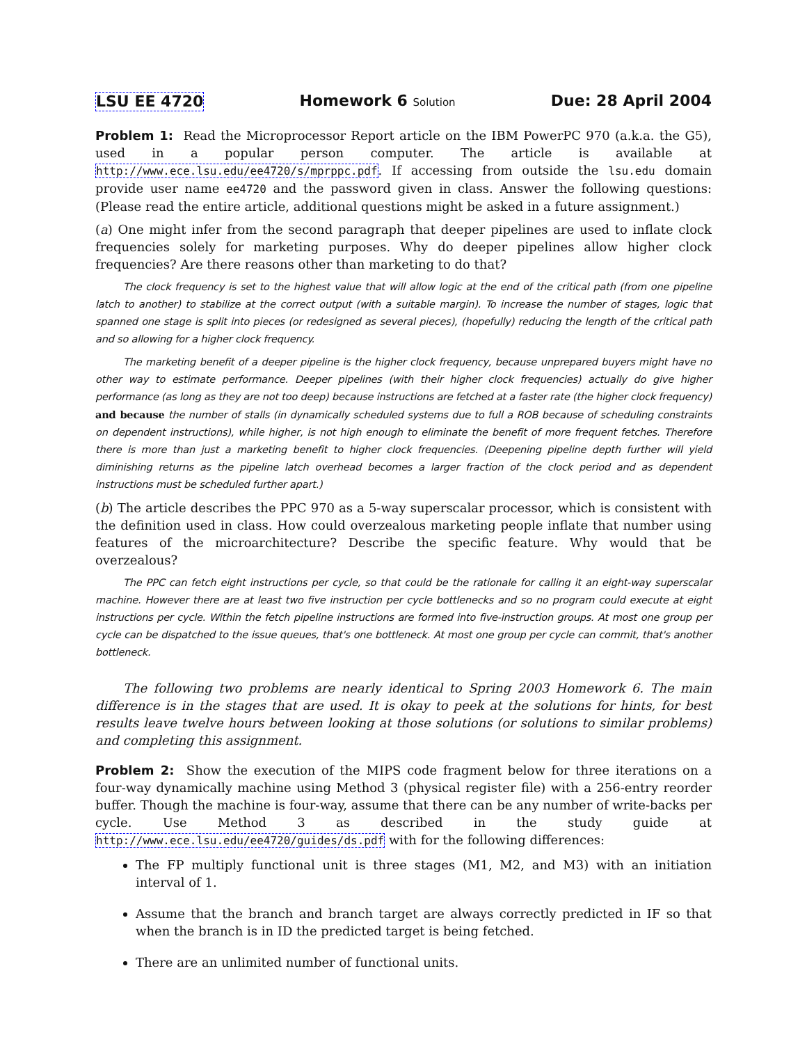LSU EE 4720 Homework 6 Solution Due: 28 April 2004
Problem 1: Read the Microprocessor Report article on the IBM PowerPC 970 (a.k.a. the G5), used in a popular person computer. The article is available at http://www.ece.lsu.edu/ee4720/s/mprppc.pdf. If accessing from outside the lsu.edu domain provide user name ee4720 and the password given in class. Answer the following questions: (Please read the entire article, additional questions might be asked in a future assignment.)
(a) One might infer from the second paragraph that deeper pipelines are used to inflate clock frequencies solely for marketing purposes. Why do deeper pipelines allow higher clock frequencies? Are there reasons other than marketing to do that?
The clock frequency is set to the highest value that will allow logic at the end of the critical path (from one pipeline latch to another) to stabilize at the correct output (with a suitable margin). To increase the number of stages, logic that spanned one stage is split into pieces (or redesigned as several pieces), (hopefully) reducing the length of the critical path and so allowing for a higher clock frequency.
The marketing benefit of a deeper pipeline is the higher clock frequency, because unprepared buyers might have no other way to estimate performance. Deeper pipelines (with their higher clock frequencies) actually do give higher performance (as long as they are not too deep) because instructions are fetched at a faster rate (the higher clock frequency) and because the number of stalls (in dynamically scheduled systems due to full a ROB because of scheduling constraints on dependent instructions), while higher, is not high enough to eliminate the benefit of more frequent fetches. Therefore there is more than just a marketing benefit to higher clock frequencies. (Deepening pipeline depth further will yield diminishing returns as the pipeline latch overhead becomes a larger fraction of the clock period and as dependent instructions must be scheduled further apart.)
(b) The article describes the PPC 970 as a 5-way superscalar processor, which is consistent with the definition used in class. How could overzealous marketing people inflate that number using features of the microarchitecture? Describe the specific feature. Why would that be overzealous?
The PPC can fetch eight instructions per cycle, so that could be the rationale for calling it an eight-way superscalar machine. However there are at least two five instruction per cycle bottlenecks and so no program could execute at eight instructions per cycle. Within the fetch pipeline instructions are formed into five-instruction groups. At most one group per cycle can be dispatched to the issue queues, that's one bottleneck. At most one group per cycle can commit, that's another bottleneck.
The following two problems are nearly identical to Spring 2003 Homework 6. The main difference is in the stages that are used. It is okay to peek at the solutions for hints, for best results leave twelve hours between looking at those solutions (or solutions to similar problems) and completing this assignment.
Problem 2: Show the execution of the MIPS code fragment below for three iterations on a four-way dynamically machine using Method 3 (physical register file) with a 256-entry reorder buffer. Though the machine is four-way, assume that there can be any number of write-backs per cycle. Use Method 3 as described in the study guide at http://www.ece.lsu.edu/ee4720/guides/ds.pdf with for the following differences:
The FP multiply functional unit is three stages (M1, M2, and M3) with an initiation interval of 1.
Assume that the branch and branch target are always correctly predicted in IF so that when the branch is in ID the predicted target is being fetched.
There are an unlimited number of functional units.